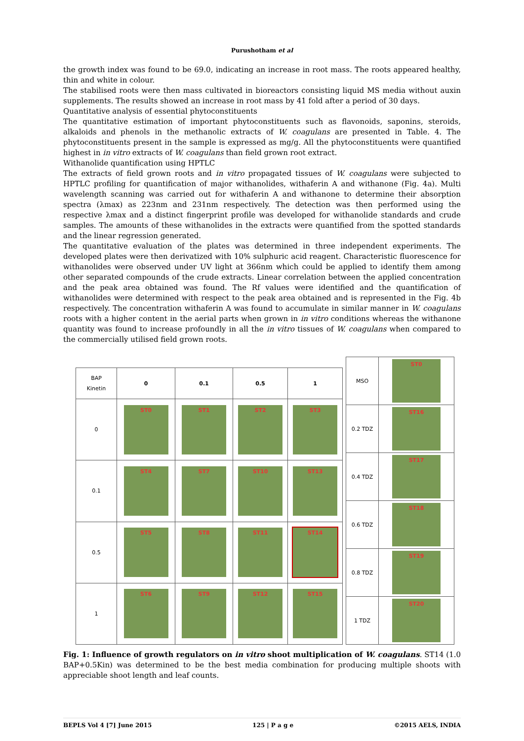Purushotham et al
the growth index was found to be 69.0, indicating an increase in root mass. The roots appeared healthy, thin and white in colour.
The stabilised roots were then mass cultivated in bioreactors consisting liquid MS media without auxin supplements. The results showed an increase in root mass by 41 fold after a period of 30 days.
Quantitative analysis of essential phytoconstituents
The quantitative estimation of important phytoconstituents such as flavonoids, saponins, steroids, alkaloids and phenols in the methanolic extracts of W. coagulans are presented in Table. 4. The phytoconstituents present in the sample is expressed as mg/g. All the phytoconstituents were quantified highest in in vitro extracts of W. coagulans than field grown root extract.
Withanolide quantification using HPTLC
The extracts of field grown roots and in vitro propagated tissues of W. coagulans were subjected to HPTLC profiling for quantification of major withanolides, withaferin A and withanone (Fig. 4a). Multi wavelength scanning was carried out for withaferin A and withanone to determine their absorption spectra (λmax) as 223nm and 231nm respectively. The detection was then performed using the respective λmax and a distinct fingerprint profile was developed for withanolide standards and crude samples. The amounts of these withanolides in the extracts were quantified from the spotted standards and the linear regression generated.
The quantitative evaluation of the plates was determined in three independent experiments. The developed plates were then derivatized with 10% sulphuric acid reagent. Characteristic fluorescence for withanolides were observed under UV light at 366nm which could be applied to identify them among other separated compounds of the crude extracts. Linear correlation between the applied concentration and the peak area obtained was found. The Rf values were identified and the quantification of withanolides were determined with respect to the peak area obtained and is represented in the Fig. 4b respectively. The concentration withaferin A was found to accumulate in similar manner in W. coagulans roots with a higher content in the aerial parts when grown in in vitro conditions whereas the withanone quantity was found to increase profoundly in all the in vitro tissues of W. coagulans when compared to the commercially utilised field grown roots.
| BAP Kinetin | 0 | 0.1 | 0.5 | 1 |
| --- | --- | --- | --- | --- |
| 0 | ST0 | ST1 | ST2 | ST3 |
| 0.1 | ST4 | ST7 | ST10 | ST13 |
| 0.5 | ST5 | ST8 | ST11 | ST14 |
| 1 | ST6 | ST9 | ST12 | ST15 |
| MSO | ST0 |
| 0.2 TDZ | ST16 |
| 0.4 TDZ | ST17 |
| 0.6 TDZ | ST18 |
| 0.8 TDZ | ST19 |
| 1 TDZ | ST20 |
Fig. 1: Influence of growth regulators on in vitro shoot multiplication of W. coagulans. ST14 (1.0 BAP+0.5Kin) was determined to be the best media combination for producing multiple shoots with appreciable shoot length and leaf counts.
BEPLS Vol 4 [7] June 2015 125 | P a g e ©2015 AELS, INDIA